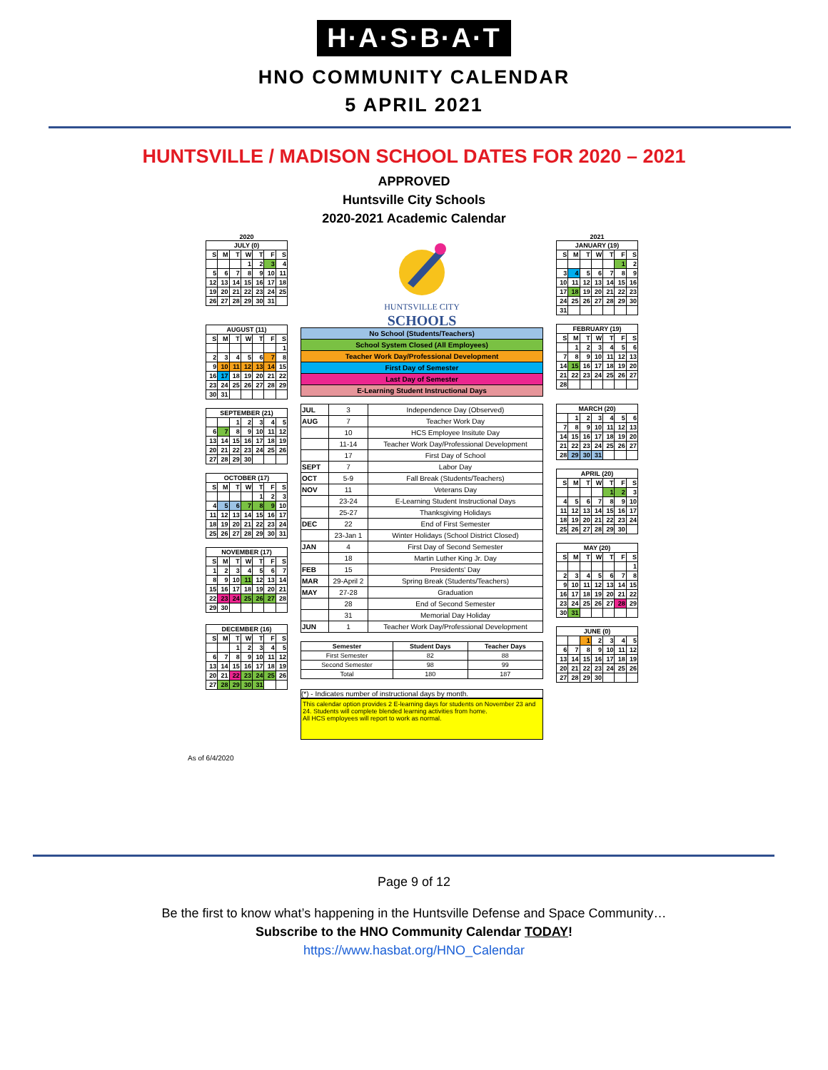H·A·S·B·A·T
HNO COMMUNITY CALENDAR
5 APRIL 2021
HUNTSVILLE / MADISON SCHOOL DATES FOR 2020 – 2021
APPROVED
Huntsville City Schools
2020-2021 Academic Calendar
2020
| JULY (0) | | | | | | |
| S | M | T | W | T | F | S |
| | | | 1 | 2 | 3 | 4 |
| 5 | 6 | 7 | 8 | 9 | 10 | 11 |
| 12 | 13 | 14 | 15 | 16 | 17 | 18 |
| 19 | 20 | 21 | 22 | 23 | 24 | 25 |
| 26 | 27 | 28 | 29 | 30 | 31 | |
| AUGUST (11) | | | | | | |
| S | M | T | W | T | F | S |
| | | | | | | 1 |
| 2 | 3 | 4 | 5 | 6 | 7 | 8 |
| 9 | 10 | 11 | 12 | 13 | 14 | 15 |
| 16 | 17 | 18 | 19 | 20 | 21 | 22 |
| 23 | 24 | 25 | 26 | 27 | 28 | 29 |
| 30 | 31 | | | | | |
| SEPTEMBER (21) | | | | | | |
| | | 1 | 2 | 3 | 4 | 5 |
| 6 | 7 | 8 | 9 | 10 | 11 | 12 |
| 13 | 14 | 15 | 16 | 17 | 18 | 19 |
| 20 | 21 | 22 | 23 | 24 | 25 | 26 |
| 27 | 28 | 29 | 30 | | | |
| OCTOBER (17) | | | | | | |
| S | M | T | W | T | F | S |
| | | | | 1 | 2 | 3 |
| 4 | 5 | 6 | 7 | 8 | 9 | 10 |
| 11 | 12 | 13 | 14 | 15 | 16 | 17 |
| 18 | 19 | 20 | 21 | 22 | 23 | 24 |
| 25 | 26 | 27 | 28 | 29 | 30 | 31 |
| NOVEMBER (17) | | | | | | |
| S | M | T | W | T | F | S |
| 1 | 2 | 3 | 4 | 5 | 6 | 7 |
| 8 | 9 | 10 | 11 | 12 | 13 | 14 |
| 15 | 16 | 17 | 18 | 19 | 20 | 21 |
| 22 | 23 | 24 | 25 | 26 | 27 | 28 |
| 29 | 30 | | | | | |
| DECEMBER (16) | | | | | | |
| S | M | T | W | T | F | S |
| | | 1 | 2 | 3 | 4 | 5 |
| 6 | 7 | 8 | 9 | 10 | 11 | 12 |
| 13 | 14 | 15 | 16 | 17 | 18 | 19 |
| 20 | 21 | 22 | 23 | 24 | 25 | 26 |
| 27 | 28 | 29 | 30 | 31 | | |
HUNTSVILLE CITY
SCHOOLS
| No School (Students/Teachers) |
| School System Closed (All Employees) |
| Teacher Work Day/Professional Development |
| First Day of Semester |
| Last Day of Semester |
| E-Learning Student Instructional Days |
| JUL | 3 | Independence Day (Observed) |
| AUG | 7 | Teacher Work Day |
| | 10 | HCS Employee Insitute Day |
| | 11-14 | Teacher Work Day/Professional Development |
| | 17 | First Day of School |
| SEPT | 7 | Labor Day |
| OCT | 5-9 | Fall Break (Students/Teachers) |
| NOV | 11 | Veterans Day |
| | 23-24 | E-Learning Student Instructional Days |
| | 25-27 | Thanksgiving Holidays |
| DEC | 22 | End of First Semester |
| | 23-Jan 1 | Winter Holidays (School District Closed) |
| JAN | 4 | First Day of Second Semester |
| | 18 | Martin Luther King Jr. Day |
| FEB | 15 | Presidents' Day |
| MAR | 29-April 2 | Spring Break (Students/Teachers) |
| MAY | 27-28 | Graduation |
| | 28 | End of Second Semester |
| | 31 | Memorial Day Holiday |
| JUN | 1 | Teacher Work Day/Professional Development |
| Semester | Student Days | Teacher Days |
| --- | --- | --- |
| First Semester | 82 | 88 |
| Second Semester | 98 | 99 |
| Total | 180 | 187 |
(*) - Indicates number of instructional days by month.
This calendar option provides 2 E-learning days for students on November 23 and 24. Students will complete blended learning activities from home.
All HCS employees will report to work as normal.
2021
| JANUARY (19) | | | | | | |
| S | M | T | W | T | F | S |
| | | | | | 1 | 2 |
| 3 | 4 | 5 | 6 | 7 | 8 | 9 |
| 10 | 11 | 12 | 13 | 14 | 15 | 16 |
| 17 | 18 | 19 | 20 | 21 | 22 | 23 |
| 24 | 25 | 26 | 27 | 28 | 29 | 30 |
| 31 | | | | | | |
| FEBRUARY (19) | | | | | | |
| S | M | T | W | T | F | S |
| | 1 | 2 | 3 | 4 | 5 | 6 |
| 7 | 8 | 9 | 10 | 11 | 12 | 13 |
| 14 | 15 | 16 | 17 | 18 | 19 | 20 |
| 21 | 22 | 23 | 24 | 25 | 26 | 27 |
| 28 | | | | | | |
| MARCH (20) | | | | | | |
| | 1 | 2 | 3 | 4 | 5 | 6 |
| 7 | 8 | 9 | 10 | 11 | 12 | 13 |
| 14 | 15 | 16 | 17 | 18 | 19 | 20 |
| 21 | 22 | 23 | 24 | 25 | 26 | 27 |
| 28 | 29 | 30 | 31 | | | |
| APRIL (20) | | | | | | |
| S | M | T | W | T | F | S |
| | | | | 1 | 2 | 3 |
| 4 | 5 | 6 | 7 | 8 | 9 | 10 |
| 11 | 12 | 13 | 14 | 15 | 16 | 17 |
| 18 | 19 | 20 | 21 | 22 | 23 | 24 |
| 25 | 26 | 27 | 28 | 29 | 30 | |
| MAY (20) | | | | | | |
| S | M | T | W | T | F | S |
| | | | | | | 1 |
| 2 | 3 | 4 | 5 | 6 | 7 | 8 |
| 9 | 10 | 11 | 12 | 13 | 14 | 15 |
| 16 | 17 | 18 | 19 | 20 | 21 | 22 |
| 23 | 24 | 25 | 26 | 27 | 28 | 29 |
| 30 | 31 | | | | | |
| JUNE (0) | | | | | | |
| | | 1 | 2 | 3 | 4 | 5 |
| 6 | 7 | 8 | 9 | 10 | 11 | 12 |
| 13 | 14 | 15 | 16 | 17 | 18 | 19 |
| 20 | 21 | 22 | 23 | 24 | 25 | 26 |
| 27 | 28 | 29 | 30 | | | |
As of 6/4/2020
Page 9 of 12
Be the first to know what’s happening in the Huntsville Defense and Space Community…
Subscribe to the HNO Community Calendar TODAY!
https://www.hasbat.org/HNO_Calendar